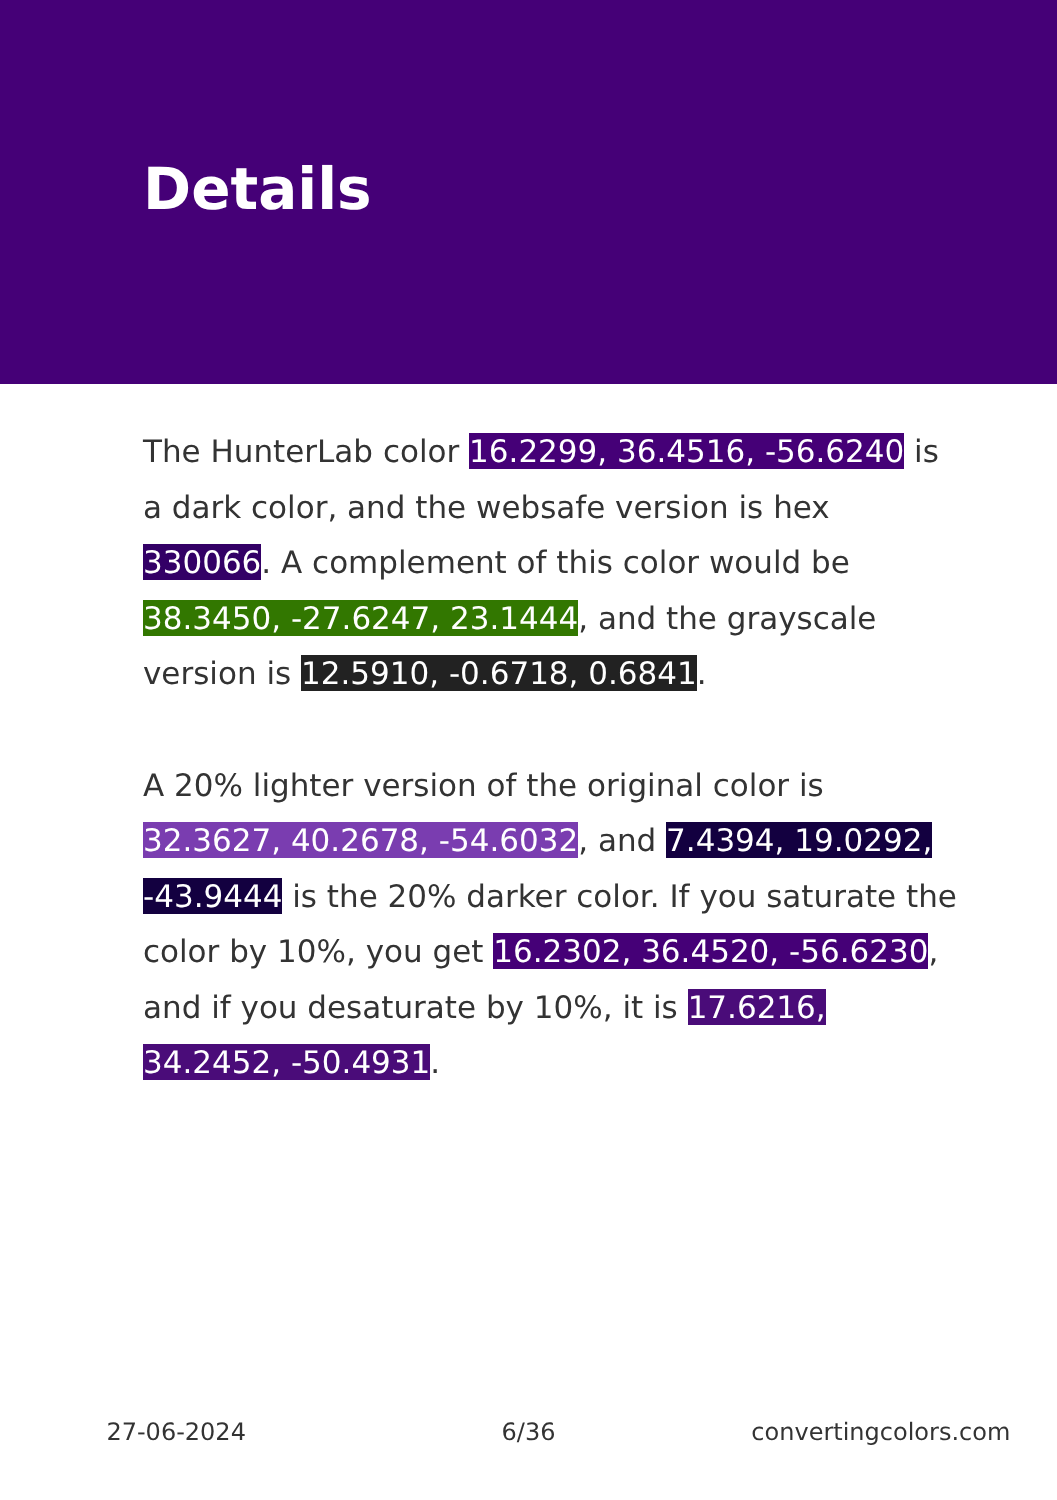Details
The HunterLab color 16.2299, 36.4516, -56.6240 is a dark color, and the websafe version is hex 330066. A complement of this color would be 38.3450, -27.6247, 23.1444, and the grayscale version is 12.5910, -0.6718, 0.6841.
A 20% lighter version of the original color is 32.3627, 40.2678, -54.6032, and 7.4394, 19.0292, -43.9444 is the 20% darker color. If you saturate the color by 10%, you get 16.2302, 36.4520, -56.6230, and if you desaturate by 10%, it is 17.6216, 34.2452, -50.4931.
27-06-2024 6/36 convertingcolors.com